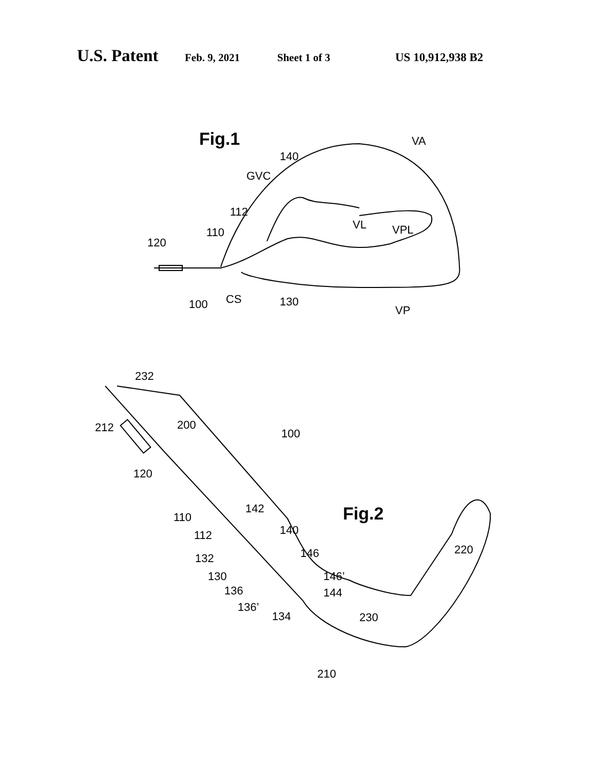U.S. Patent Feb. 9, 2021 Sheet 1 of 3 US 10,912,938 B2
Fig.1
120
110
112
GVC
140
VA
VL
VPL
100
CS
130
VP
Fig.2
232
212
200
100
120
110
142
112
140
132
146
130
146’
136
144
136’
134
220
230
210